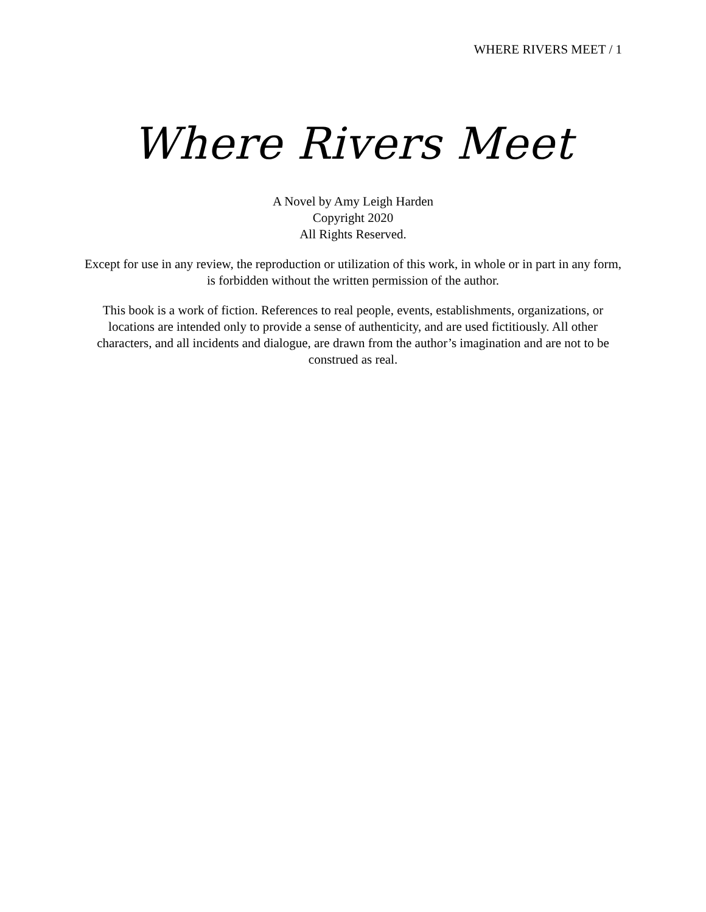WHERE RIVERS MEET / 1
Where Rivers Meet
A Novel by Amy Leigh Harden
Copyright 2020
All Rights Reserved.
Except for use in any review, the reproduction or utilization of this work, in whole or in part in any form, is forbidden without the written permission of the author.
This book is a work of fiction. References to real people, events, establishments, organizations, or locations are intended only to provide a sense of authenticity, and are used fictitiously. All other characters, and all incidents and dialogue, are drawn from the author’s imagination and are not to be construed as real.